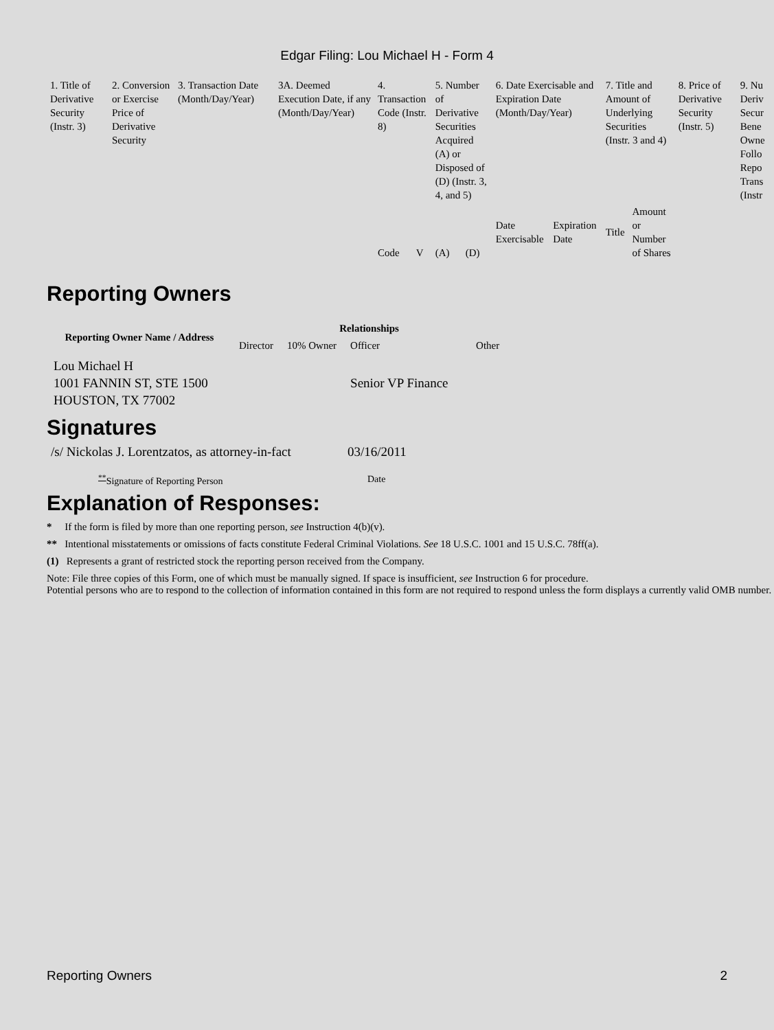Edgar Filing: Lou Michael H - Form 4
| 1. Title of Derivative Security (Instr. 3) | 2. Conversion or Exercise Price of Derivative Security | 3. Transaction Date (Month/Day/Year) | 3A. Deemed Execution Date, if any (Month/Day/Year) | 4. Transaction Code (Instr. 8) | | 5. Number of Derivative Securities Acquired (A) or Disposed of (D) (Instr. 3, 4, and 5) | | 6. Date Exercisable and Expiration Date (Month/Day/Year) | | 7. Title and Amount of Underlying Securities (Instr. 3 and 4) | | 8. Price of Derivative Security (Instr. 5) | 9. Nu Deriv Secur Bene Owne Follo Repo Trans (Instr |
| | | | | Code | V | (A) | (D) | Date Exercisable | Expiration Date | Title | Amount or Number of Shares | | |
Reporting Owners
| Reporting Owner Name / Address | Relationships | | | |
| --- | --- | --- | --- | --- |
| | Director | 10% Owner | Officer | Other |
| Lou Michael H 1001 FANNIN ST, STE 1500 HOUSTON, TX 77002 | | | Senior VP Finance | |
Signatures
| /s/ Nickolas J. Lorentzatos, as attorney-in-fact | 03/16/2011 |
| <sup>**</sup> Signature of Reporting Person | Date |
Explanation of Responses:
* If the form is filed by more than one reporting person, see Instruction 4(b)(v).
** Intentional misstatements or omissions of facts constitute Federal Criminal Violations. See 18 U.S.C. 1001 and 15 U.S.C. 78ff(a).
(1) Represents a grant of restricted stock the reporting person received from the Company.
Note: File three copies of this Form, one of which must be manually signed. If space is insufficient, see Instruction 6 for procedure.
Potential persons who are to respond to the collection of information contained in this form are not required to respond unless the form displays a currently valid OMB number.
Reporting Owners 2